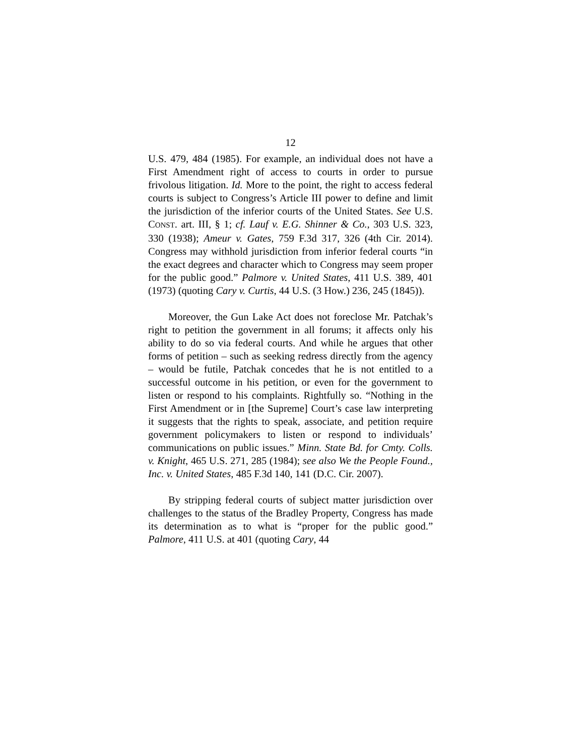12
U.S. 479, 484 (1985). For example, an individual does not have a First Amendment right of access to courts in order to pursue frivolous litigation. Id. More to the point, the right to access federal courts is subject to Congress’s Article III power to define and limit the jurisdiction of the inferior courts of the United States. See U.S. CONST. art. III, § 1; cf. Lauf v. E.G. Shinner & Co., 303 U.S. 323, 330 (1938); Ameur v. Gates, 759 F.3d 317, 326 (4th Cir. 2014). Congress may withhold jurisdiction from inferior federal courts “in the exact degrees and character which to Congress may seem proper for the public good.” Palmore v. United States, 411 U.S. 389, 401 (1973) (quoting Cary v. Curtis, 44 U.S. (3 How.) 236, 245 (1845)).
Moreover, the Gun Lake Act does not foreclose Mr. Patchak’s right to petition the government in all forums; it affects only his ability to do so via federal courts. And while he argues that other forms of petition – such as seeking redress directly from the agency – would be futile, Patchak concedes that he is not entitled to a successful outcome in his petition, or even for the government to listen or respond to his complaints. Rightfully so. “Nothing in the First Amendment or in [the Supreme] Court’s case law interpreting it suggests that the rights to speak, associate, and petition require government policymakers to listen or respond to individuals’ communications on public issues.” Minn. State Bd. for Cmty. Colls. v. Knight, 465 U.S. 271, 285 (1984); see also We the People Found., Inc. v. United States, 485 F.3d 140, 141 (D.C. Cir. 2007).
By stripping federal courts of subject matter jurisdiction over challenges to the status of the Bradley Property, Congress has made its determination as to what is “proper for the public good.” Palmore, 411 U.S. at 401 (quoting Cary, 44